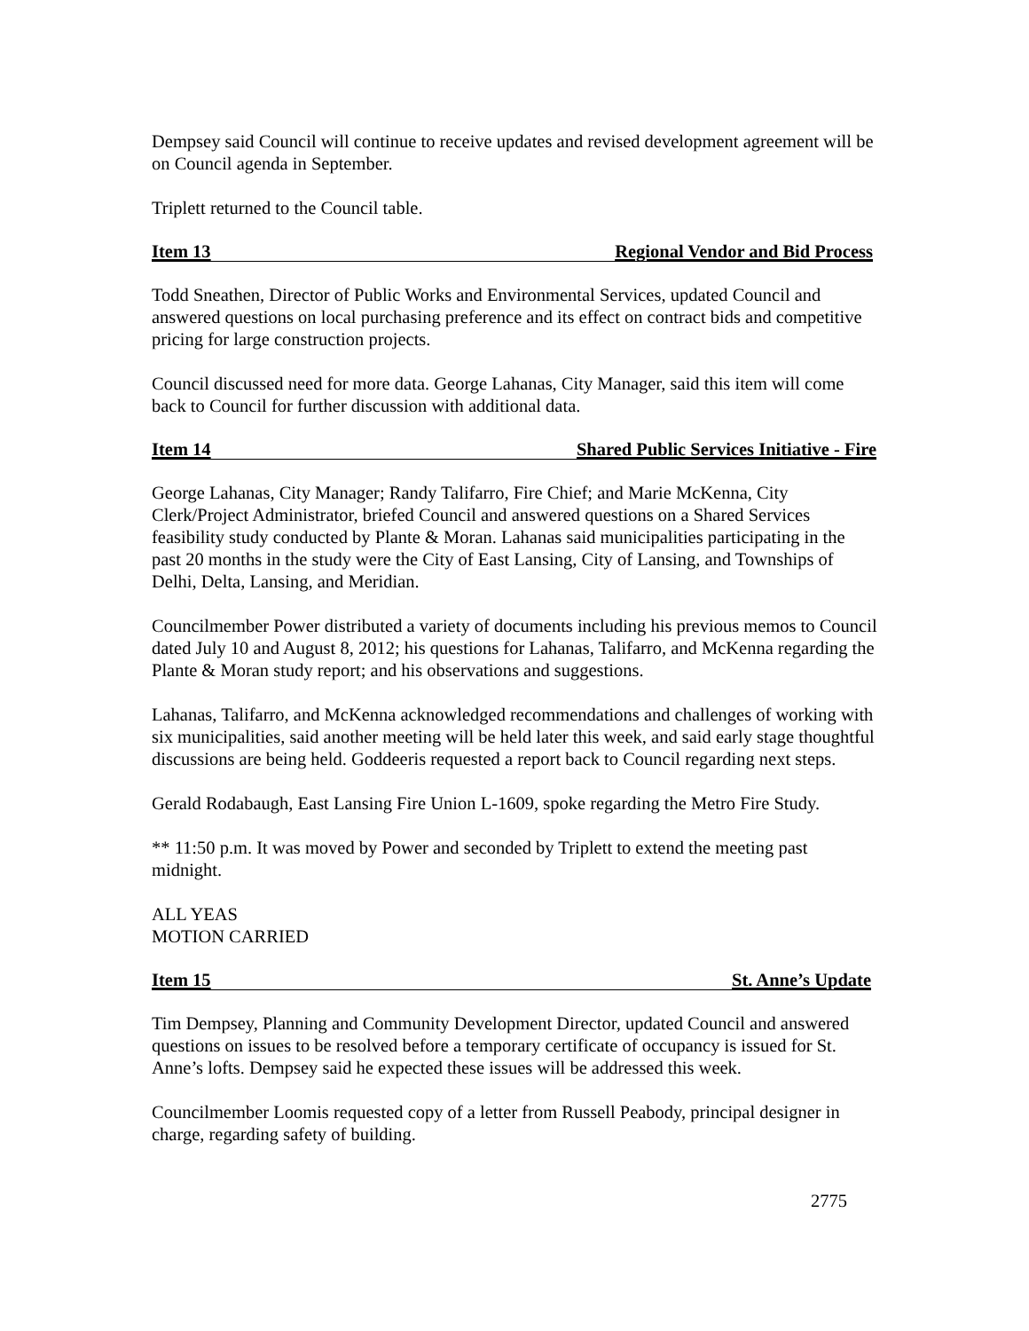Dempsey said Council will continue to receive updates and revised development agreement will be on Council agenda in September.
Triplett returned to the Council table.
Item 13 Regional Vendor and Bid Process
Todd Sneathen, Director of Public Works and Environmental Services, updated Council and answered questions on local purchasing preference and its effect on contract bids and competitive pricing for large construction projects.
Council discussed need for more data. George Lahanas, City Manager, said this item will come back to Council for further discussion with additional data.
Item 14 Shared Public Services Initiative - Fire
George Lahanas, City Manager; Randy Talifarro, Fire Chief; and Marie McKenna, City Clerk/Project Administrator, briefed Council and answered questions on a Shared Services feasibility study conducted by Plante & Moran. Lahanas said municipalities participating in the past 20 months in the study were the City of East Lansing, City of Lansing, and Townships of Delhi, Delta, Lansing, and Meridian.
Councilmember Power distributed a variety of documents including his previous memos to Council dated July 10 and August 8, 2012; his questions for Lahanas, Talifarro, and McKenna regarding the Plante & Moran study report; and his observations and suggestions.
Lahanas, Talifarro, and McKenna acknowledged recommendations and challenges of working with six municipalities, said another meeting will be held later this week, and said early stage thoughtful discussions are being held. Goddeeris requested a report back to Council regarding next steps.
Gerald Rodabaugh, East Lansing Fire Union L-1609, spoke regarding the Metro Fire Study.
** 11:50 p.m. It was moved by Power and seconded by Triplett to extend the meeting past midnight.
ALL YEAS
MOTION CARRIED
Item 15 St. Anne’s Update
Tim Dempsey, Planning and Community Development Director, updated Council and answered questions on issues to be resolved before a temporary certificate of occupancy is issued for St. Anne’s lofts. Dempsey said he expected these issues will be addressed this week.
Councilmember Loomis requested copy of a letter from Russell Peabody, principal designer in charge, regarding safety of building.
2775